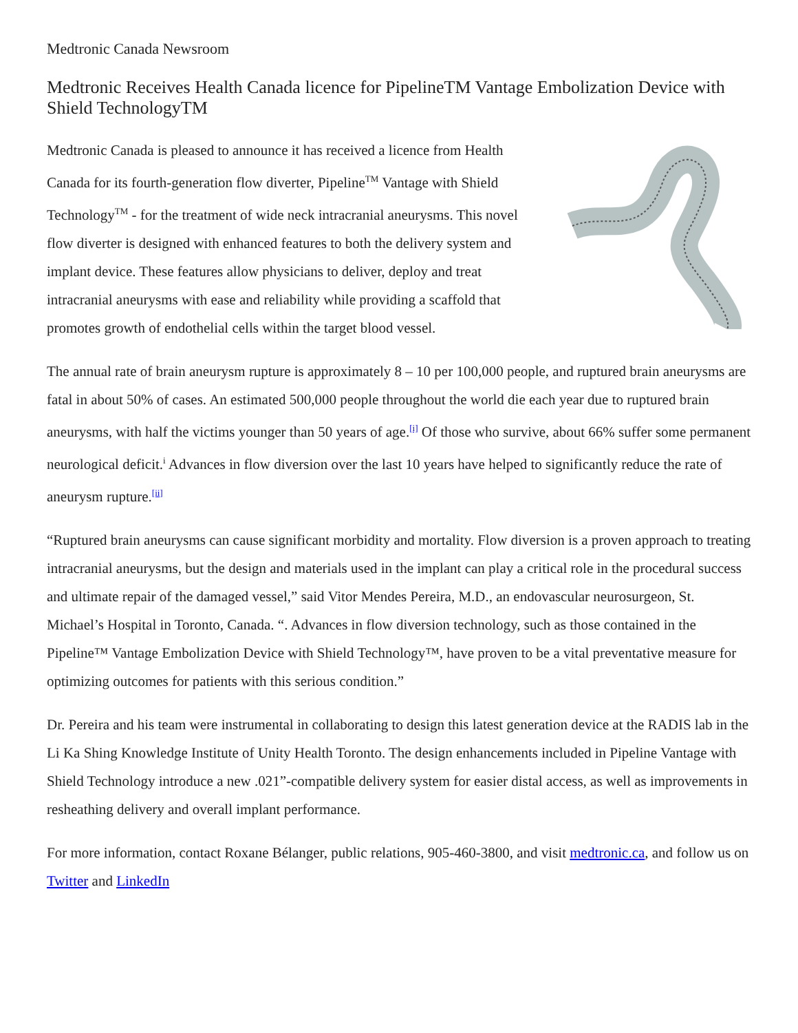Medtronic Canada Newsroom
Medtronic Receives Health Canada licence for PipelineTM Vantage Embolization Device with Shield TechnologyTM
Medtronic Canada is pleased to announce it has received a licence from Health Canada for its fourth-generation flow diverter, Pipeline<sup>TM</sup> Vantage with Shield Technology<sup>TM</sup> - for the treatment of wide neck intracranial aneurysms. This novel flow diverter is designed with enhanced features to both the delivery system and implant device. These features allow physicians to deliver, deploy and treat intracranial aneurysms with ease and reliability while providing a scaffold that promotes growth of endothelial cells within the target blood vessel.
The annual rate of brain aneurysm rupture is approximately 8 – 10 per 100,000 people, and ruptured brain aneurysms are fatal in about 50% of cases. An estimated 500,000 people throughout the world die each year due to ruptured brain aneurysms, with half the victims younger than 50 years of age.<sup>[i]</sup> Of those who survive, about 66% suffer some permanent neurological deficit.<sup>i</sup> Advances in flow diversion over the last 10 years have helped to significantly reduce the rate of aneurysm rupture.<sup>[ii]</sup>
“Ruptured brain aneurysms can cause significant morbidity and mortality. Flow diversion is a proven approach to treating intracranial aneurysms, but the design and materials used in the implant can play a critical role in the procedural success and ultimate repair of the damaged vessel,” said Vitor Mendes Pereira, M.D., an endovascular neurosurgeon, St. Michael’s Hospital in Toronto, Canada. “. Advances in flow diversion technology, such as those contained in the Pipeline™ Vantage Embolization Device with Shield Technology™, have proven to be a vital preventative measure for optimizing outcomes for patients with this serious condition.”
Dr. Pereira and his team were instrumental in collaborating to design this latest generation device at the RADIS lab in the Li Ka Shing Knowledge Institute of Unity Health Toronto. The design enhancements included in Pipeline Vantage with Shield Technology introduce a new .021”-compatible delivery system for easier distal access, as well as improvements in resheathing delivery and overall implant performance.
For more information, contact Roxane Bélanger, public relations, 905-460-3800, and visit medtronic.ca, and follow us on Twitter and LinkedIn